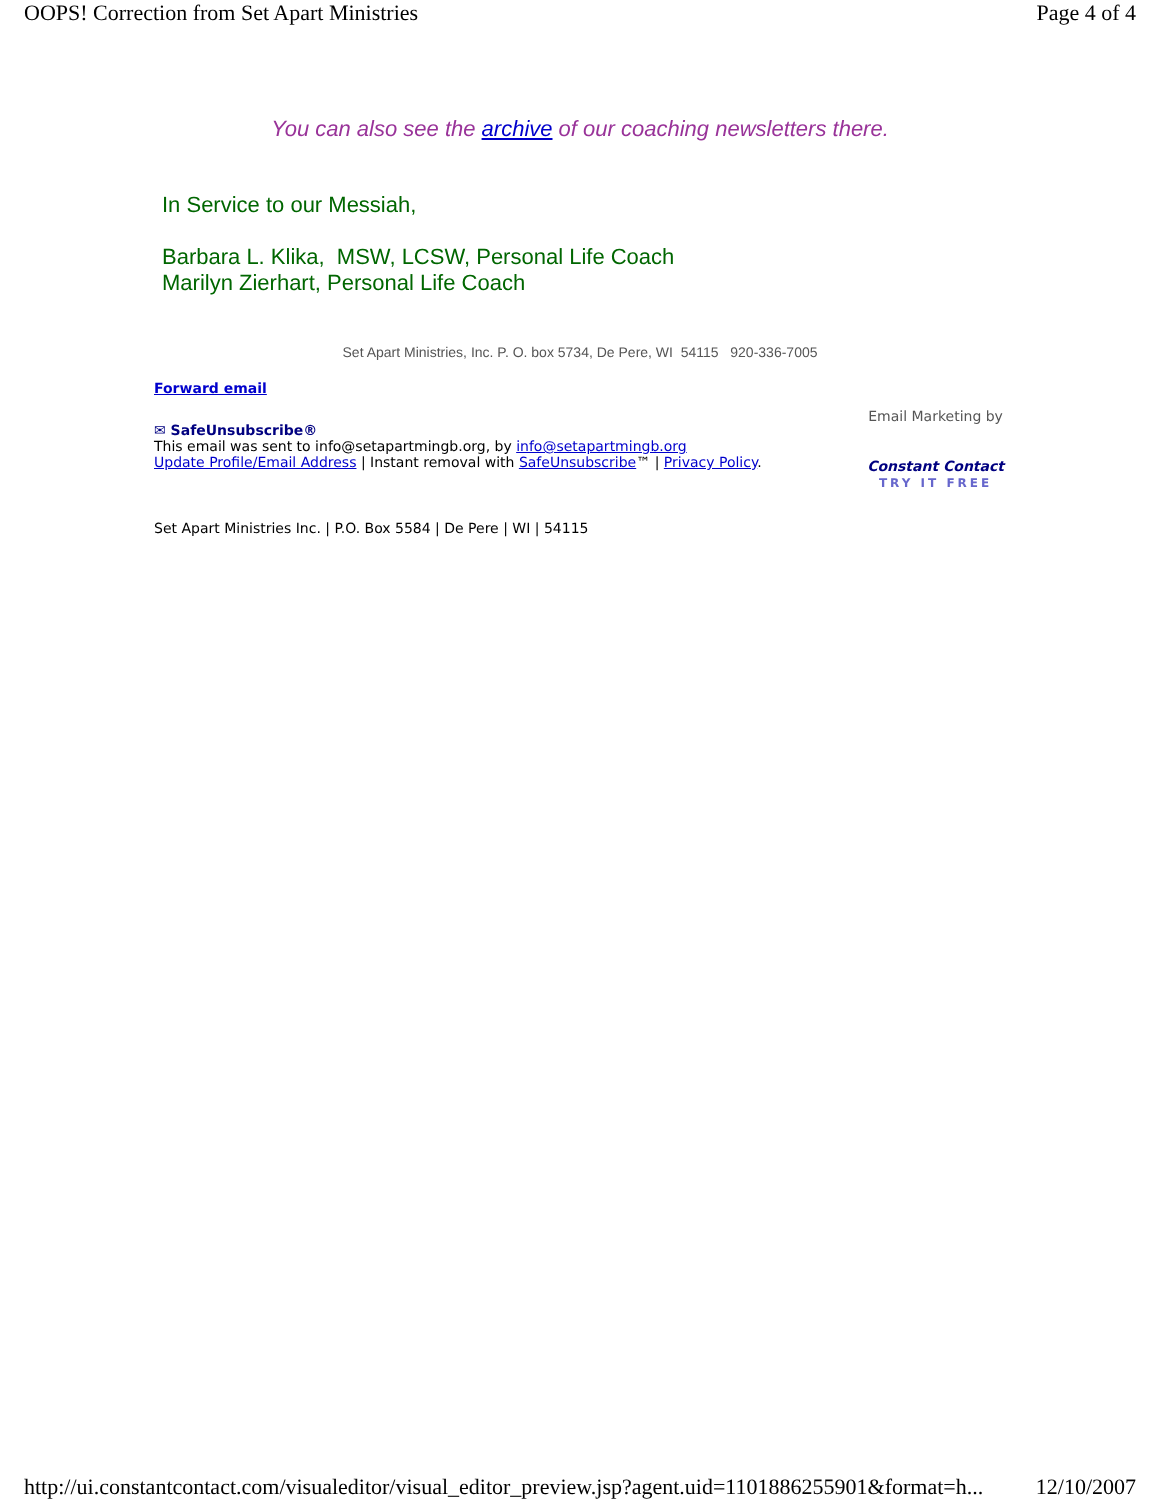OOPS! Correction from Set Apart Ministries Page 4 of 4
You can also see the archive of our coaching newsletters there.
In Service to our Messiah,
Barbara L. Klika, MSW, LCSW, Personal Life Coach
Marilyn Zierhart, Personal Life Coach
Set Apart Ministries, Inc. P. O. box 5734, De Pere, WI 54115 920-336-7005
Forward email
✉ SafeUnsubscribe®
This email was sent to info@setapartmingb.org, by info@setapartmingb.org
Update Profile/Email Address | Instant removal with SafeUnsubscribe™ | Privacy Policy.
Email Marketing by
Constant Contact
TRY IT FREE
Set Apart Ministries Inc. | P.O. Box 5584 | De Pere | WI | 54115
http://ui.constantcontact.com/visualeditor/visual_editor_preview.jsp?agent.uid=1101886255901&format=h... 12/10/2007